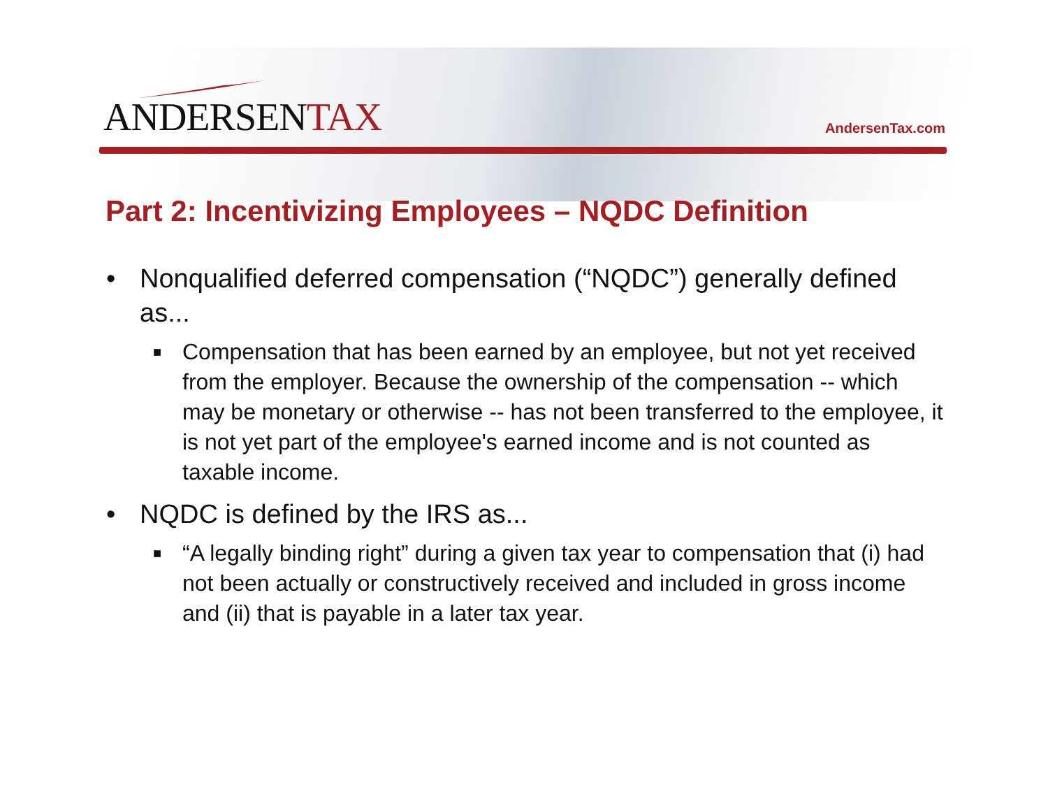ANDERSENTAX AndersenTax.com
Part 2: Incentivizing Employees – NQDC Definition
• Nonqualified deferred compensation (“NQDC”) generally defined as...
■ Compensation that has been earned by an employee, but not yet received from the employer. Because the ownership of the compensation -- which may be monetary or otherwise -- has not been transferred to the employee, it is not yet part of the employee's earned income and is not counted as taxable income.
• NQDC is defined by the IRS as...
■ “A legally binding right” during a given tax year to compensation that (i) had not been actually or constructively received and included in gross income and (ii) that is payable in a later tax year.